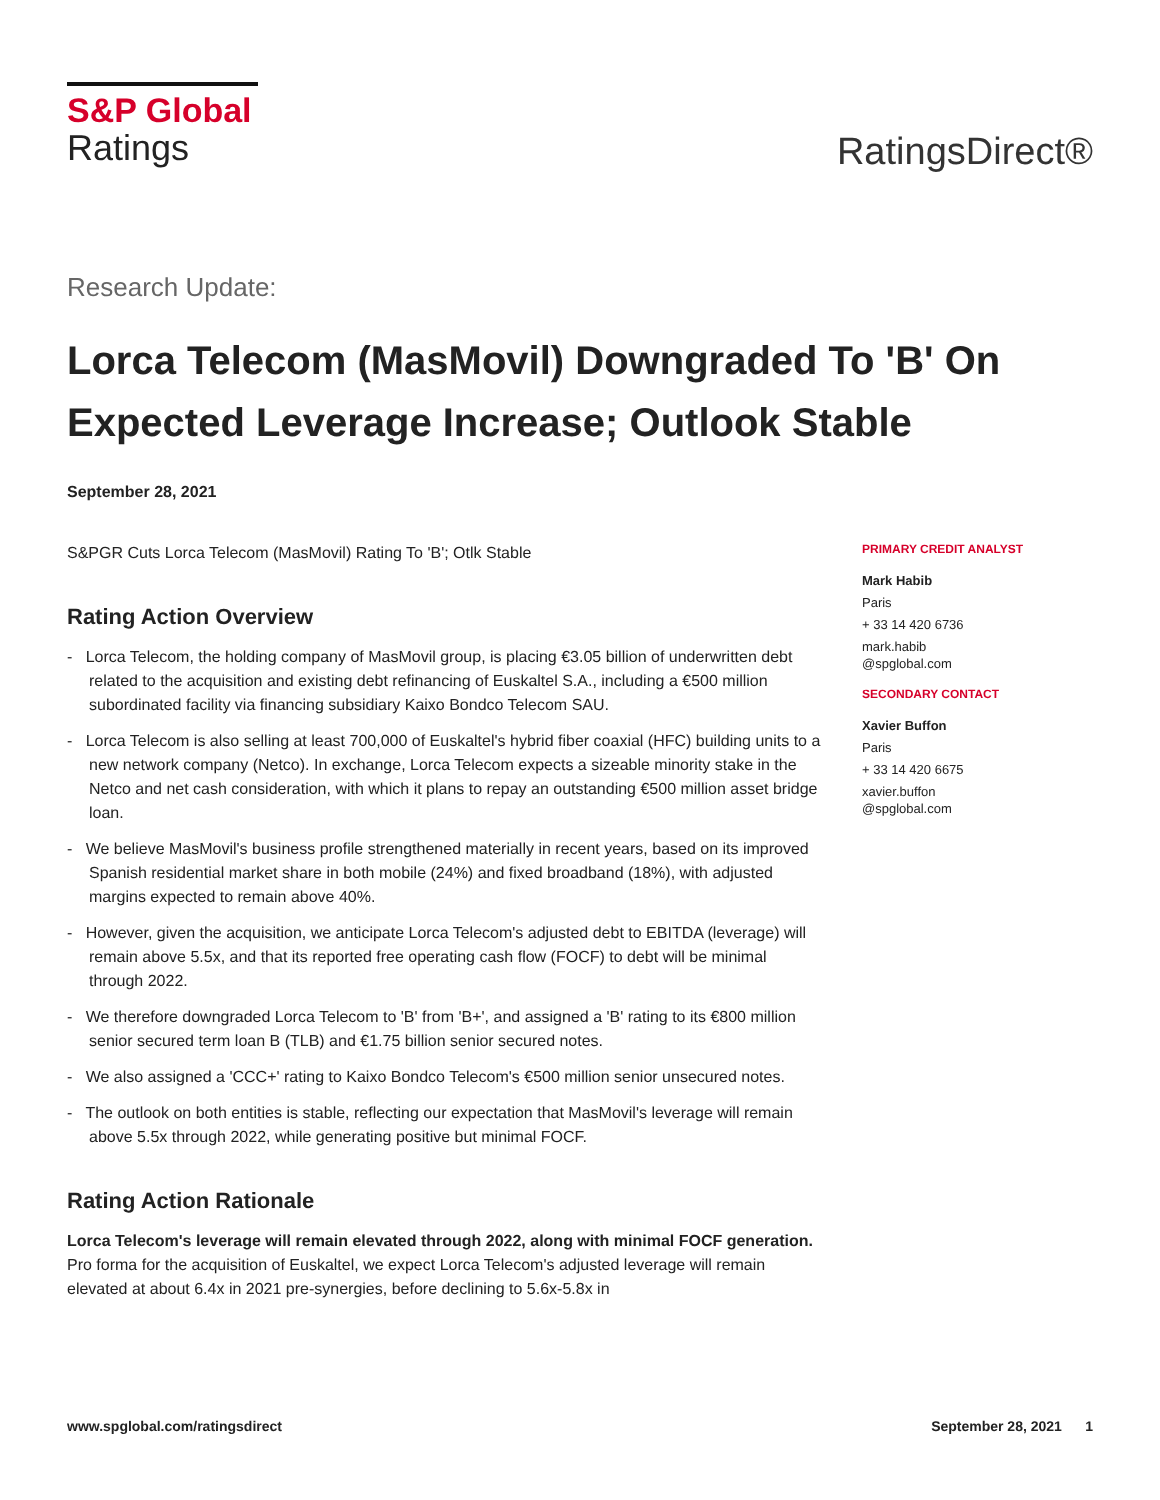S&P Global
Ratings
RatingsDirect®
Research Update:
Lorca Telecom (MasMovil) Downgraded To 'B' On Expected Leverage Increase; Outlook Stable
September 28, 2021
S&PGR Cuts Lorca Telecom (MasMovil) Rating To 'B'; Otlk Stable
Rating Action Overview
- Lorca Telecom, the holding company of MasMovil group, is placing €3.05 billion of underwritten debt related to the acquisition and existing debt refinancing of Euskaltel S.A., including a €500 million subordinated facility via financing subsidiary Kaixo Bondco Telecom SAU.
- Lorca Telecom is also selling at least 700,000 of Euskaltel's hybrid fiber coaxial (HFC) building units to a new network company (Netco). In exchange, Lorca Telecom expects a sizeable minority stake in the Netco and net cash consideration, with which it plans to repay an outstanding €500 million asset bridge loan.
- We believe MasMovil's business profile strengthened materially in recent years, based on its improved Spanish residential market share in both mobile (24%) and fixed broadband (18%), with adjusted margins expected to remain above 40%.
- However, given the acquisition, we anticipate Lorca Telecom's adjusted debt to EBITDA (leverage) will remain above 5.5x, and that its reported free operating cash flow (FOCF) to debt will be minimal through 2022.
- We therefore downgraded Lorca Telecom to 'B' from 'B+', and assigned a 'B' rating to its €800 million senior secured term loan B (TLB) and €1.75 billion senior secured notes.
- We also assigned a 'CCC+' rating to Kaixo Bondco Telecom's €500 million senior unsecured notes.
- The outlook on both entities is stable, reflecting our expectation that MasMovil's leverage will remain above 5.5x through 2022, while generating positive but minimal FOCF.
Rating Action Rationale
Lorca Telecom's leverage will remain elevated through 2022, along with minimal FOCF generation. Pro forma for the acquisition of Euskaltel, we expect Lorca Telecom's adjusted leverage will remain elevated at about 6.4x in 2021 pre-synergies, before declining to 5.6x-5.8x in
PRIMARY CREDIT ANALYST
Mark Habib
Paris
+ 33 14 420 6736
mark.habib
@spglobal.com
SECONDARY CONTACT
Xavier Buffon
Paris
+ 33 14 420 6675
xavier.buffon
@spglobal.com
www.spglobal.com/ratingsdirect September 28, 2021 1